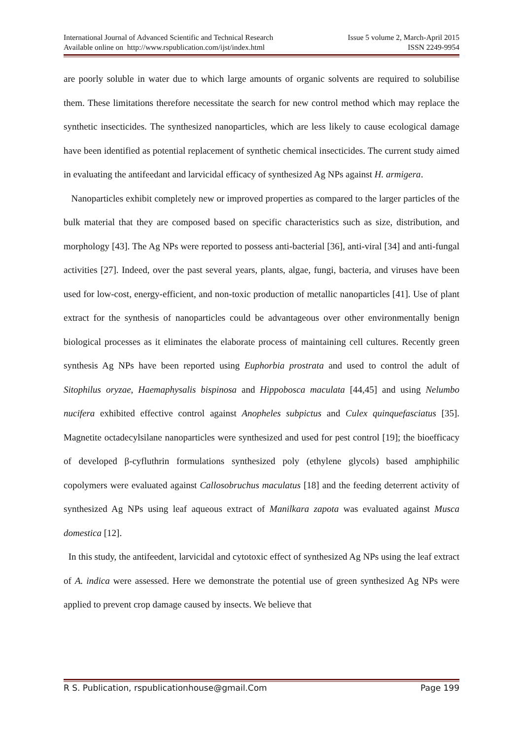International Journal of Advanced Scientific and Technical Research Issue 5 volume 2, March-April 2015
Available online on http://www.rspublication.com/ijst/index.html ISSN 2249-9954
are poorly soluble in water due to which large amounts of organic solvents are required to solubilise them. These limitations therefore necessitate the search for new control method which may replace the synthetic insecticides. The synthesized nanoparticles, which are less likely to cause ecological damage have been identified as potential replacement of synthetic chemical insecticides. The current study aimed in evaluating the antifeedant and larvicidal efficacy of synthesized Ag NPs against H. armigera.
Nanoparticles exhibit completely new or improved properties as compared to the larger particles of the bulk material that they are composed based on specific characteristics such as size, distribution, and morphology [43]. The Ag NPs were reported to possess anti-bacterial [36], anti-viral [34] and anti-fungal activities [27]. Indeed, over the past several years, plants, algae, fungi, bacteria, and viruses have been used for low-cost, energy-efficient, and non-toxic production of metallic nanoparticles [41]. Use of plant extract for the synthesis of nanoparticles could be advantageous over other environmentally benign biological processes as it eliminates the elaborate process of maintaining cell cultures. Recently green synthesis Ag NPs have been reported using Euphorbia prostrata and used to control the adult of Sitophilus oryzae, Haemaphysalis bispinosa and Hippobosca maculata [44,45] and using Nelumbo nucifera exhibited effective control against Anopheles subpictus and Culex quinquefasciatus [35]. Magnetite octadecylsilane nanoparticles were synthesized and used for pest control [19]; the bioefficacy of developed β-cyfluthrin formulations synthesized poly (ethylene glycols) based amphiphilic copolymers were evaluated against Callosobruchus maculatus [18] and the feeding deterrent activity of synthesized Ag NPs using leaf aqueous extract of Manilkara zapota was evaluated against Musca domestica [12].
In this study, the antifeedent, larvicidal and cytotoxic effect of synthesized Ag NPs using the leaf extract of A. indica were assessed. Here we demonstrate the potential use of green synthesized Ag NPs were applied to prevent crop damage caused by insects. We believe that
R S. Publication, rspublicationhouse@gmail.Com Page 199